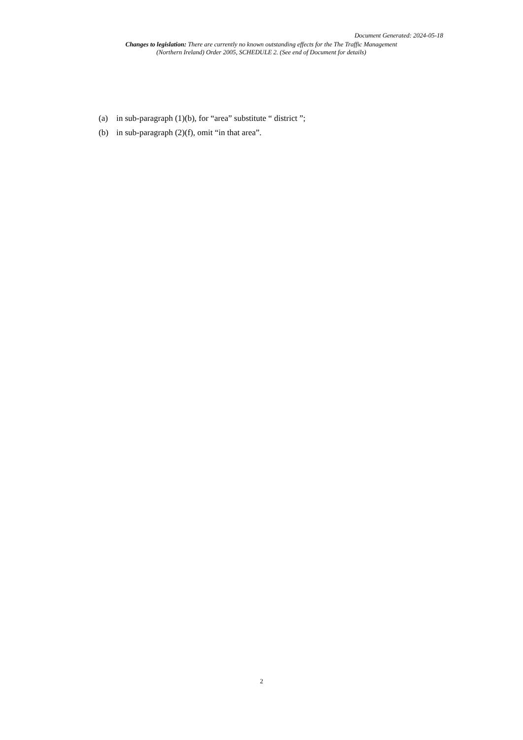Document Generated: 2024-05-18
Changes to legislation: There are currently no known outstanding effects for the The Traffic Management (Northern Ireland) Order 2005, SCHEDULE 2. (See end of Document for details)
(a) in sub-paragraph (1)(b), for “area” substitute “ district ”;
(b) in sub-paragraph (2)(f), omit “in that area”.
2